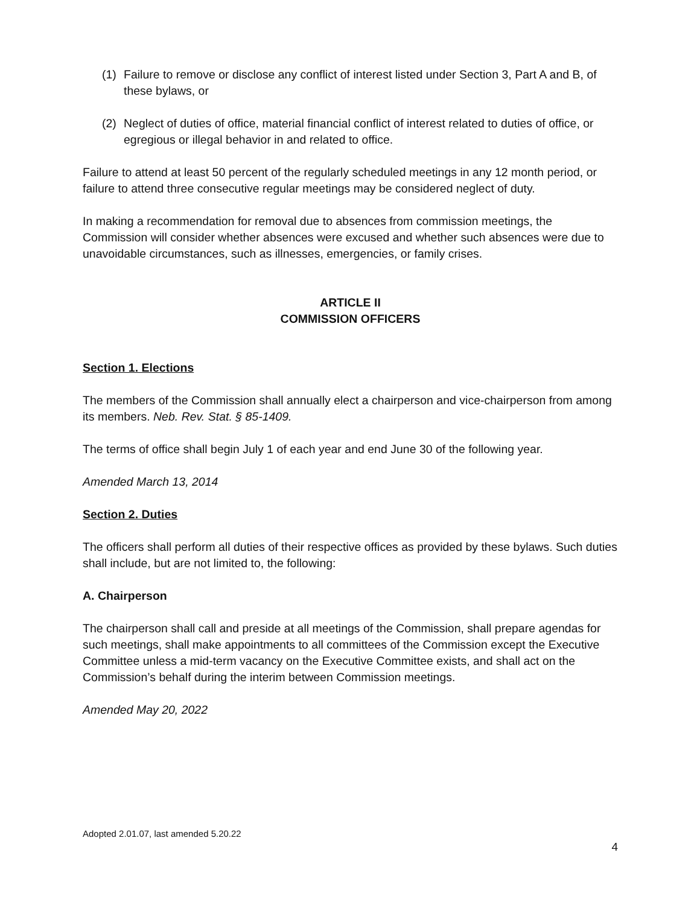(1) Failure to remove or disclose any conflict of interest listed under Section 3, Part A and B, of these bylaws, or
(2) Neglect of duties of office, material financial conflict of interest related to duties of office, or egregious or illegal behavior in and related to office.
Failure to attend at least 50 percent of the regularly scheduled meetings in any 12 month period, or failure to attend three consecutive regular meetings may be considered neglect of duty.
In making a recommendation for removal due to absences from commission meetings, the Commission will consider whether absences were excused and whether such absences were due to unavoidable circumstances, such as illnesses, emergencies, or family crises.
ARTICLE II
COMMISSION OFFICERS
Section 1. Elections
The members of the Commission shall annually elect a chairperson and vice-chairperson from among its members. Neb. Rev. Stat. § 85-1409.
The terms of office shall begin July 1 of each year and end June 30 of the following year.
Amended March 13, 2014
Section 2. Duties
The officers shall perform all duties of their respective offices as provided by these bylaws. Such duties shall include, but are not limited to, the following:
A. Chairperson
The chairperson shall call and preside at all meetings of the Commission, shall prepare agendas for such meetings, shall make appointments to all committees of the Commission except the Executive Committee unless a mid-term vacancy on the Executive Committee exists, and shall act on the Commission’s behalf during the interim between Commission meetings.
Amended May 20, 2022
Adopted 2.01.07, last amended 5.20.22
4